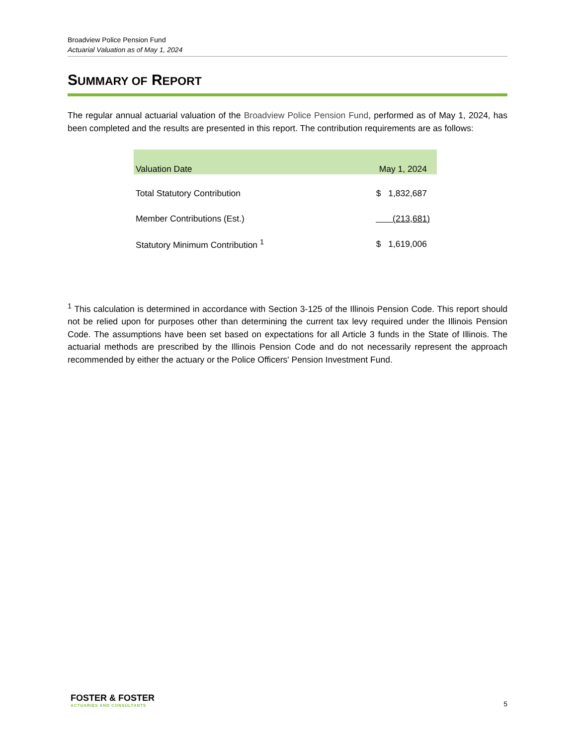Broadview Police Pension Fund
Actuarial Valuation as of May 1, 2024
SUMMARY OF REPORT
The regular annual actuarial valuation of the Broadview Police Pension Fund, performed as of May 1, 2024, has been completed and the results are presented in this report. The contribution requirements are as follows:
| Valuation Date | May 1, 2024 |
| --- | --- |
| Total Statutory Contribution | $ 1,832,687 |
| Member Contributions (Est.) | (213,681) |
| Statutory Minimum Contribution <sup>1</sup> | $ 1,619,006 |
<sup>1</sup> This calculation is determined in accordance with Section 3-125 of the Illinois Pension Code. This report should not be relied upon for purposes other than determining the current tax levy required under the Illinois Pension Code. The assumptions have been set based on expectations for all Article 3 funds in the State of Illinois. The actuarial methods are prescribed by the Illinois Pension Code and do not necessarily represent the approach recommended by either the actuary or the Police Officers' Pension Investment Fund.
FOSTER & FOSTER
ACTUARIES AND CONSULTANTS
5